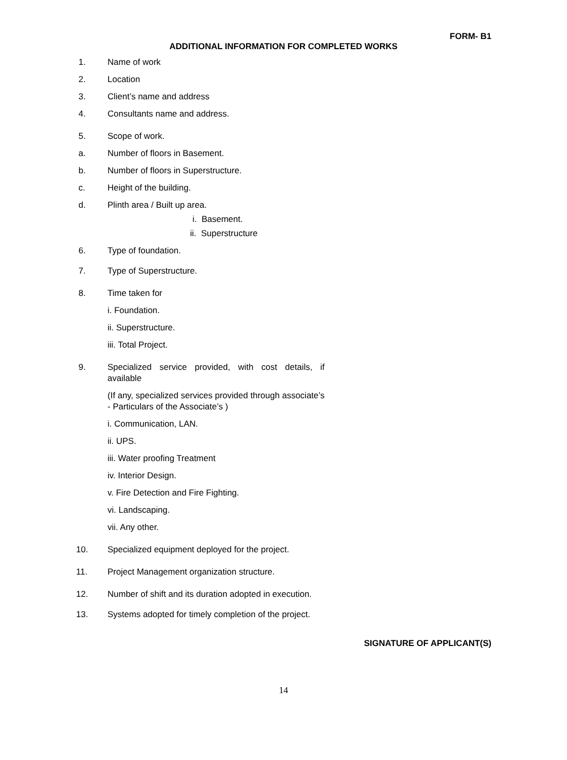FORM- B1
ADDITIONAL INFORMATION FOR COMPLETED WORKS
1. Name of work
2. Location
3. Client’s name and address
4. Consultants name and address.
5. Scope of work.
a. Number of floors in Basement.
b. Number of floors in Superstructure.
c. Height of the building.
d. Plinth area / Built up area.
i. Basement.
ii. Superstructure
6. Type of foundation.
7. Type of Superstructure.
8. Time taken for
i. Foundation.
ii. Superstructure.
iii. Total Project.
9. Specialized service provided, with cost details, if available
(If any, specialized services provided through associate’s - Particulars of the Associate’s )
i. Communication, LAN.
ii. UPS.
iii. Water proofing Treatment
iv. Interior Design.
v. Fire Detection and Fire Fighting.
vi. Landscaping.
vii. Any other.
10. Specialized equipment deployed for the project.
11. Project Management organization structure.
12. Number of shift and its duration adopted in execution.
13. Systems adopted for timely completion of the project.
SIGNATURE OF APPLICANT(S)
14